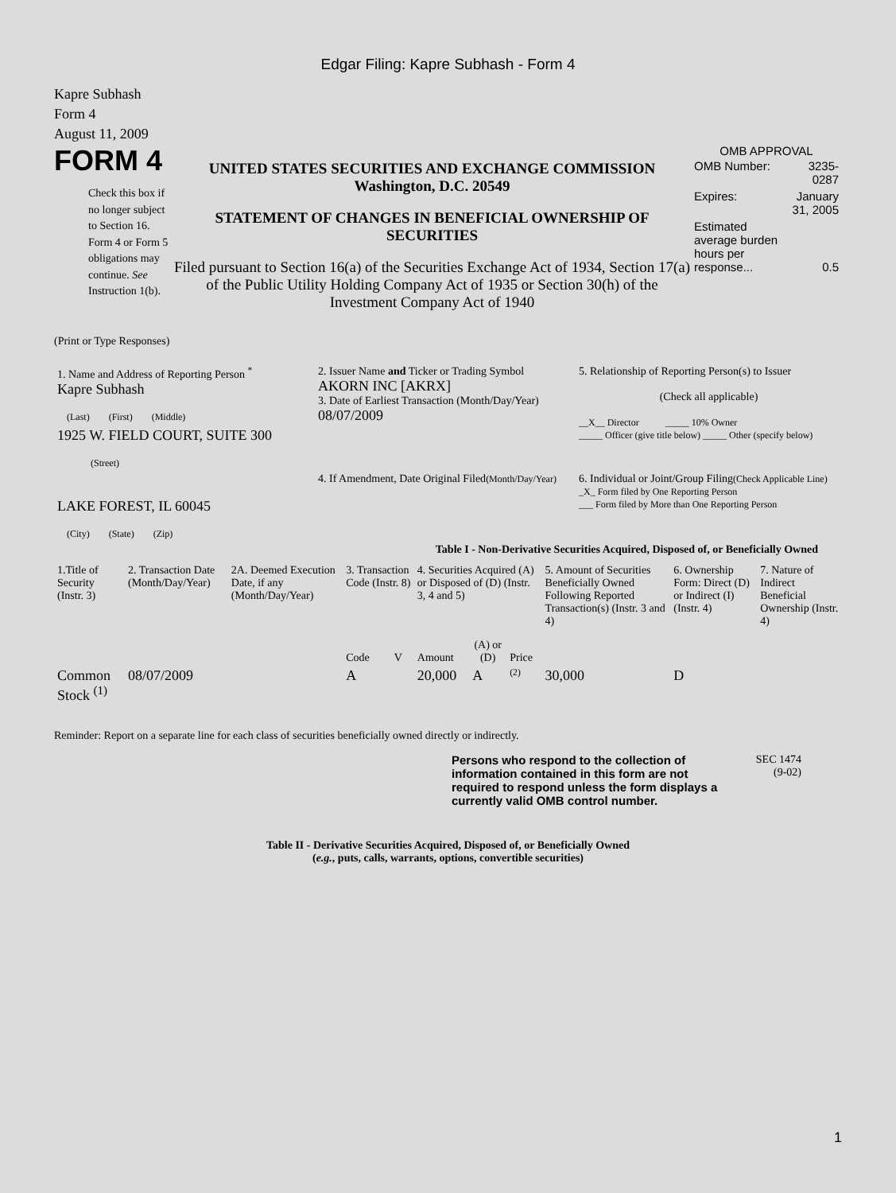Edgar Filing: Kapre Subhash - Form 4
Kapre Subhash
Form 4
August 11, 2009
FORM 4
Check this box if no longer subject to Section 16. Form 4 or Form 5 obligations may continue. See Instruction 1(b).
UNITED STATES SECURITIES AND EXCHANGE COMMISSION
Washington, D.C. 20549
STATEMENT OF CHANGES IN BENEFICIAL OWNERSHIP OF SECURITIES
Filed pursuant to Section 16(a) of the Securities Exchange Act of 1934, Section 17(a) of the Public Utility Holding Company Act of 1935 or Section 30(h) of the Investment Company Act of 1940
OMB APPROVAL
| OMB Number: | 3235-0287 |
| Expires: | January 31, 2005 |
| Estimated average burden hours per response... | 0.5 |
(Print or Type Responses)
| 1. Name and Address of Reporting Person <sup>*</sup> Kapre Subhash (Last) (First) (Middle) | 2. Issuer Name and Ticker or Trading Symbol AKORN INC [AKRX] 3. Date of Earliest Transaction (Month/Day/Year) 08/07/2009 | 5. Relationship of Reporting Person(s) to Issuer (Check all applicable) __X__ Director _____ 10% Owner _____ Officer (give title below) _____ Other (specify below) |
| 1925 W. FIELD COURT, SUITE 300 (Street) | | |
| LAKE FOREST, IL 60045 (City) (State) (Zip) | 4. If Amendment, Date Original Filed (Month/Day/Year) | 6. Individual or Joint/Group Filing (Check Applicable Line) _X_ Form filed by One Reporting Person ___ Form filed by More than One Reporting Person |
Table I - Non-Derivative Securities Acquired, Disposed of, or Beneficially Owned
| 1.Title of Security (Instr. 3) | 2. Transaction Date (Month/Day/Year) | 2A. Deemed Execution Date, if any (Month/Day/Year) | 3. Transaction Code (Instr. 8) | | 4. Securities Acquired (A) or Disposed of (D) (Instr. 3, 4 and 5) | | | 5. Amount of Securities Beneficially Owned Following Reported Transaction(s) (Instr. 3 and 4) | 6. Ownership Form: Direct (D) or Indirect (I) (Instr. 4) | 7. Nature of Indirect Beneficial Ownership (Instr. 4) |
| | | | Code | V | Amount | (A) or (D) | Price | | | |
| Common Stock <sup>(1)</sup> | 08/07/2009 | | A | | 20,000 | A | <sup>(2)</sup> | 30,000 | D | |
Reminder: Report on a separate line for each class of securities beneficially owned directly or indirectly.
Persons who respond to the collection of information contained in this form are not required to respond unless the form displays a currently valid OMB control number.
SEC 1474
(9-02)
Table II - Derivative Securities Acquired, Disposed of, or Beneficially Owned
(e.g., puts, calls, warrants, options, convertible securities)
1